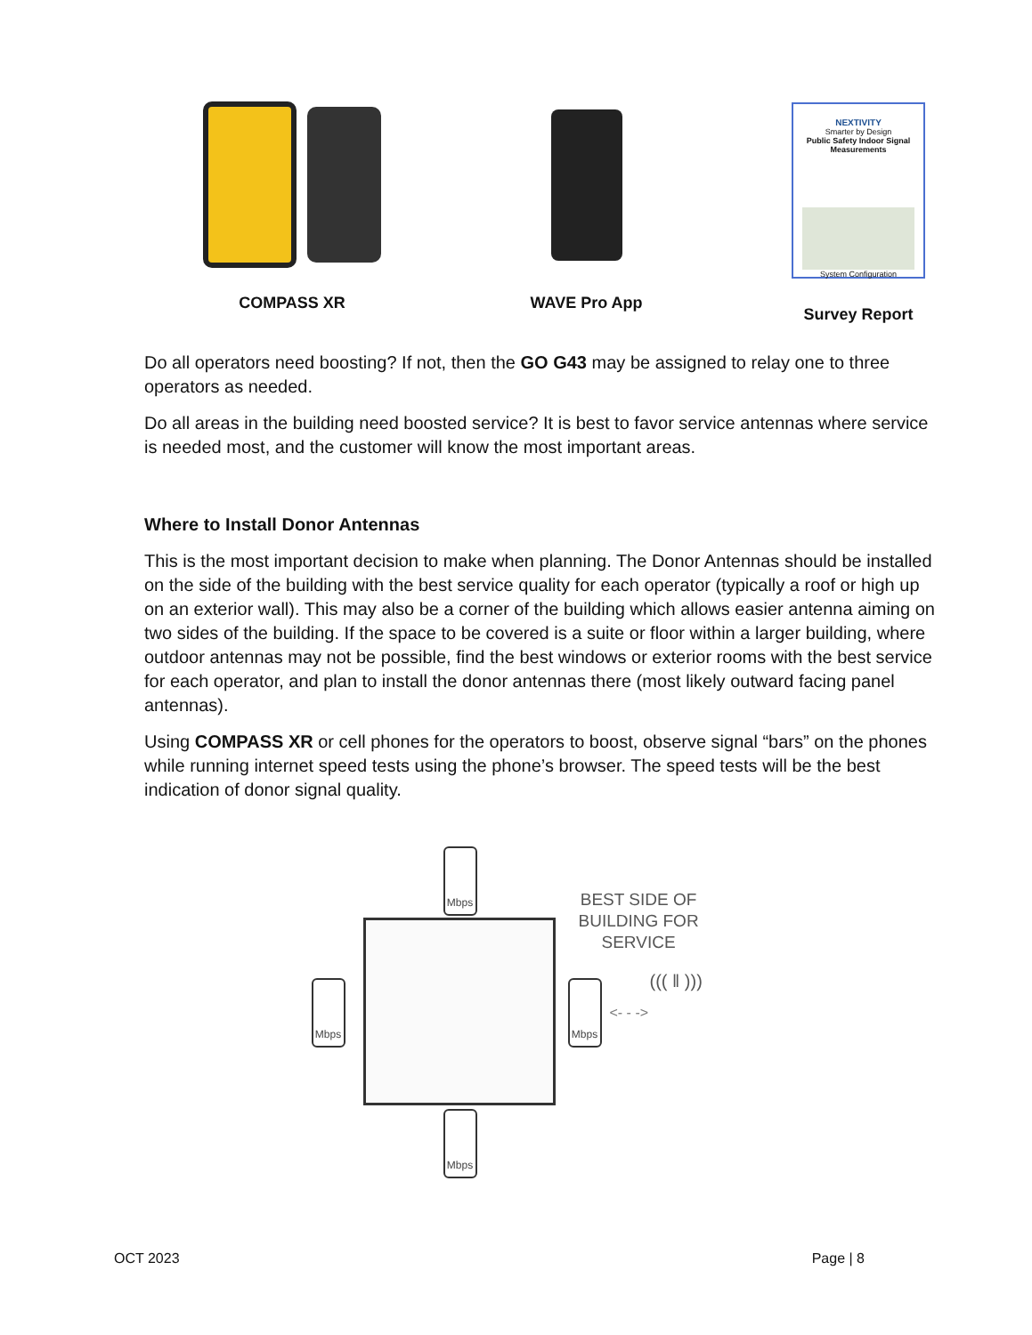COMPASS XR WAVE Pro App
NEXTIVITY
Smarter by Design
Public Safety Indoor Signal Measurements
System Configuration
Survey Report
Do all operators need boosting? If not, then the GO G43 may be assigned to relay one to three operators as needed.
Do all areas in the building need boosted service? It is best to favor service antennas where service is needed most, and the customer will know the most important areas.
Where to Install Donor Antennas
This is the most important decision to make when planning. The Donor Antennas should be installed on the side of the building with the best service quality for each operator (typically a roof or high up on an exterior wall). This may also be a corner of the building which allows easier antenna aiming on two sides of the building. If the space to be covered is a suite or floor within a larger building, where outdoor antennas may not be possible, find the best windows or exterior rooms with the best service for each operator, and plan to install the donor antennas there (most likely outward facing panel antennas).
Using COMPASS XR or cell phones for the operators to boost, observe signal “bars” on the phones while running internet speed tests using the phone’s browser. The speed tests will be the best indication of donor signal quality.
Mbps
Mbps Mbps
Mbps
BEST SIDE OF
BUILDING FOR
SERVICE
<- - ->
((( ‖ )))
OCT 2023 Page | 8